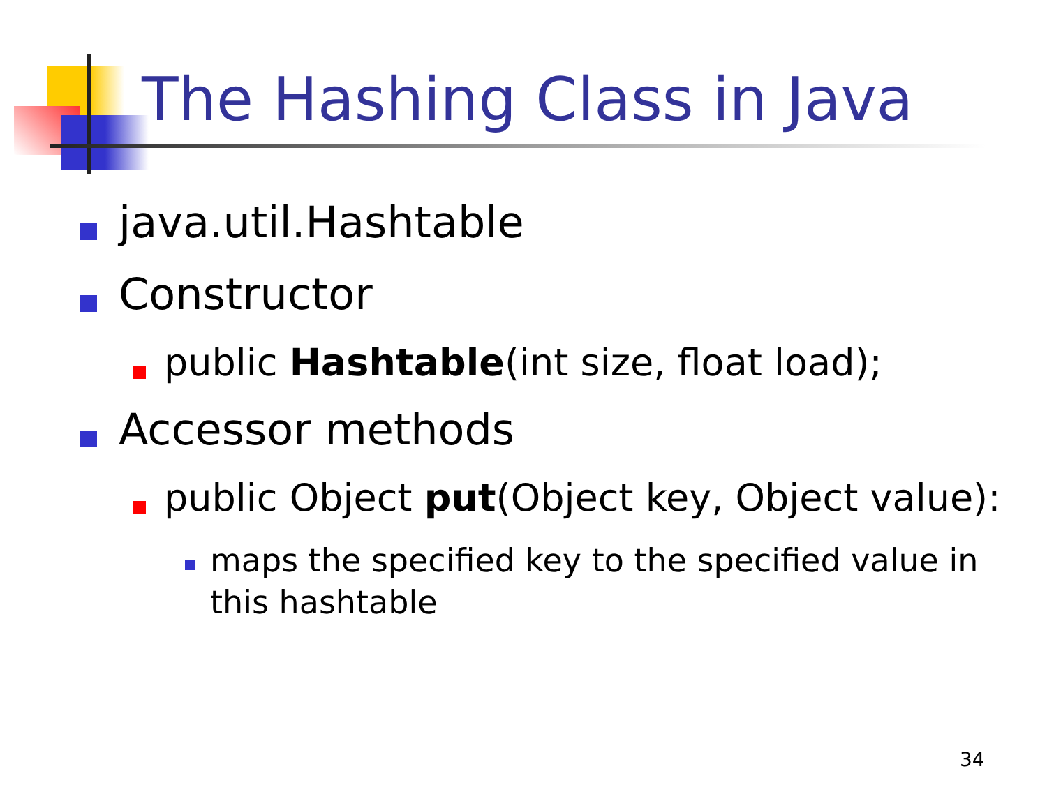The Hashing Class in Java
java.util.Hashtable
Constructor
public Hashtable(int size, float load);
Accessor methods
public Object put(Object key, Object value):
maps the specified key to the specified value in this hashtable
34